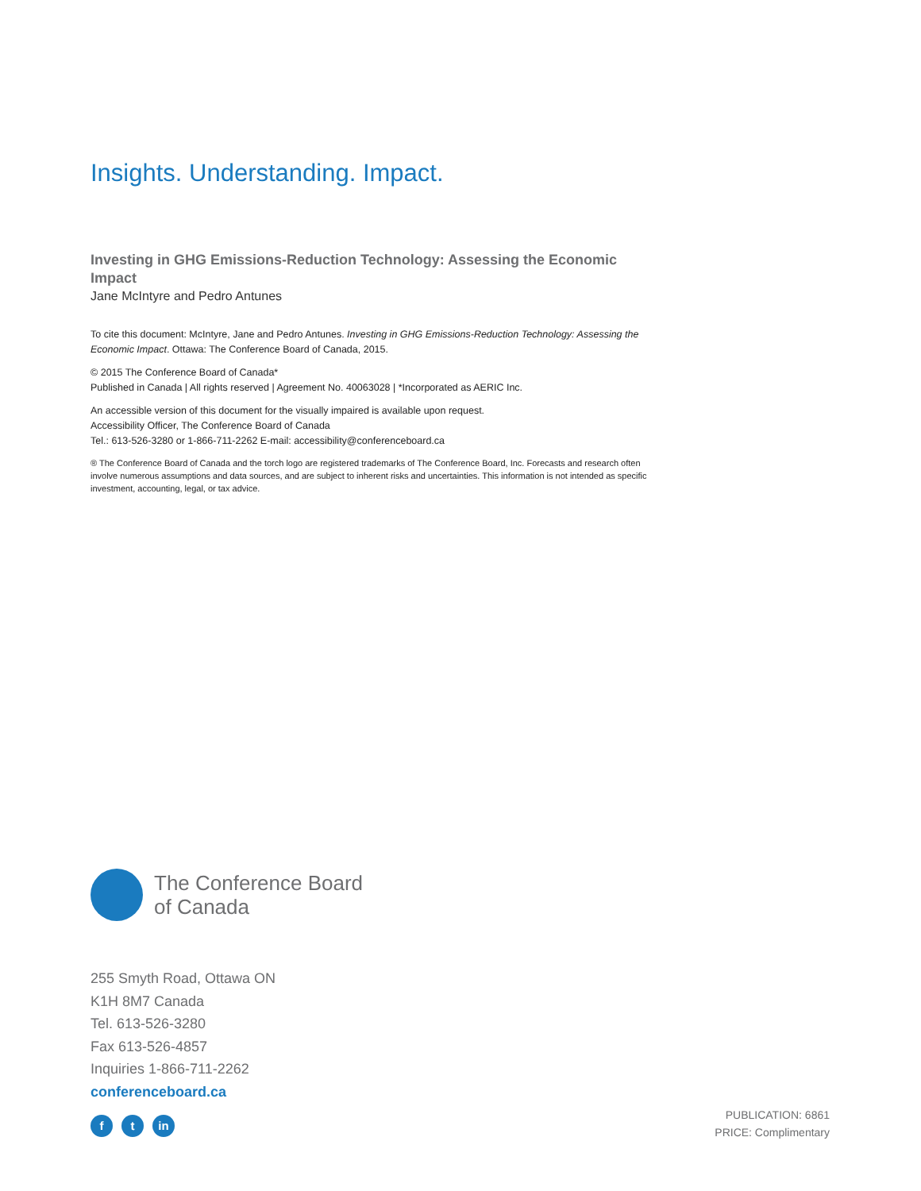Insights. Understanding. Impact.
Investing in GHG Emissions-Reduction Technology: Assessing the Economic Impact
Jane McIntyre and Pedro Antunes
To cite this document: McIntyre, Jane and Pedro Antunes. Investing in GHG Emissions-Reduction Technology: Assessing the Economic Impact. Ottawa: The Conference Board of Canada, 2015.
© 2015 The Conference Board of Canada*
Published in Canada | All rights reserved | Agreement No. 40063028 | *Incorporated as AERIC Inc.
An accessible version of this document for the visually impaired is available upon request.
Accessibility Officer, The Conference Board of Canada
Tel.: 613-526-3280 or 1-866-711-2262 E-mail: accessibility@conferenceboard.ca
® The Conference Board of Canada and the torch logo are registered trademarks of The Conference Board, Inc. Forecasts and research often involve numerous assumptions and data sources, and are subject to inherent risks and uncertainties. This information is not intended as specific investment, accounting, legal, or tax advice.
The Conference Board
of Canada
255 Smyth Road, Ottawa ON
K1H 8M7 Canada
Tel. 613-526-3280
Fax 613-526-4857
Inquiries 1-866-711-2262
conferenceboard.ca
ft in
PUBLICATION: 6861
PRICE: Complimentary